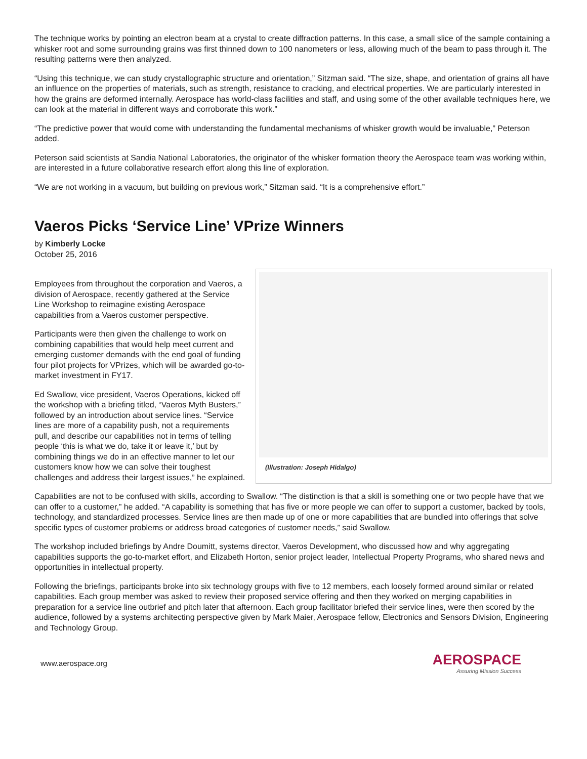The technique works by pointing an electron beam at a crystal to create diffraction patterns. In this case, a small slice of the sample containing a whisker root and some surrounding grains was first thinned down to 100 nanometers or less, allowing much of the beam to pass through it. The resulting patterns were then analyzed.
“Using this technique, we can study crystallographic structure and orientation,” Sitzman said. “The size, shape, and orientation of grains all have an influence on the properties of materials, such as strength, resistance to cracking, and electrical properties. We are particularly interested in how the grains are deformed internally. Aerospace has world-class facilities and staff, and using some of the other available techniques here, we can look at the material in different ways and corroborate this work.”
“The predictive power that would come with understanding the fundamental mechanisms of whisker growth would be invaluable,” Peterson added.
Peterson said scientists at Sandia National Laboratories, the originator of the whisker formation theory the Aerospace team was working within, are interested in a future collaborative research effort along this line of exploration.
“We are not working in a vacuum, but building on previous work,” Sitzman said. “It is a comprehensive effort.”
Vaeros Picks ‘Service Line’ VPrize Winners
by Kimberly Locke
October 25, 2016
(Illustration: Joseph Hidalgo)
Employees from throughout the corporation and Vaeros, a division of Aerospace, recently gathered at the Service Line Workshop to reimagine existing Aerospace capabilities from a Vaeros customer perspective.
Participants were then given the challenge to work on combining capabilities that would help meet current and emerging customer demands with the end goal of funding four pilot projects for VPrizes, which will be awarded go-to-market investment in FY17.
Ed Swallow, vice president, Vaeros Operations, kicked off the workshop with a briefing titled, “Vaeros Myth Busters,” followed by an introduction about service lines. “Service lines are more of a capability push, not a requirements pull, and describe our capabilities not in terms of telling people ‘this is what we do, take it or leave it,’ but by combining things we do in an effective manner to let our customers know how we can solve their toughest challenges and address their largest issues,” he explained.
Capabilities are not to be confused with skills, according to Swallow. “The distinction is that a skill is something one or two people have that we can offer to a customer,” he added. “A capability is something that has five or more people we can offer to support a customer, backed by tools, technology, and standardized processes. Service lines are then made up of one or more capabilities that are bundled into offerings that solve specific types of customer problems or address broad categories of customer needs,” said Swallow.
The workshop included briefings by Andre Doumitt, systems director, Vaeros Development, who discussed how and why aggregating capabilities supports the go-to-market effort, and Elizabeth Horton, senior project leader, Intellectual Property Programs, who shared news and opportunities in intellectual property.
Following the briefings, participants broke into six technology groups with five to 12 members, each loosely formed around similar or related capabilities. Each group member was asked to review their proposed service offering and then they worked on merging capabilities in preparation for a service line outbrief and pitch later that afternoon. Each group facilitator briefed their service lines, were then scored by the audience, followed by a systems architecting perspective given by Mark Maier, Aerospace fellow, Electronics and Sensors Division, Engineering and Technology Group.
www.aerospace.org
AEROSPACE
Assuring Mission Success